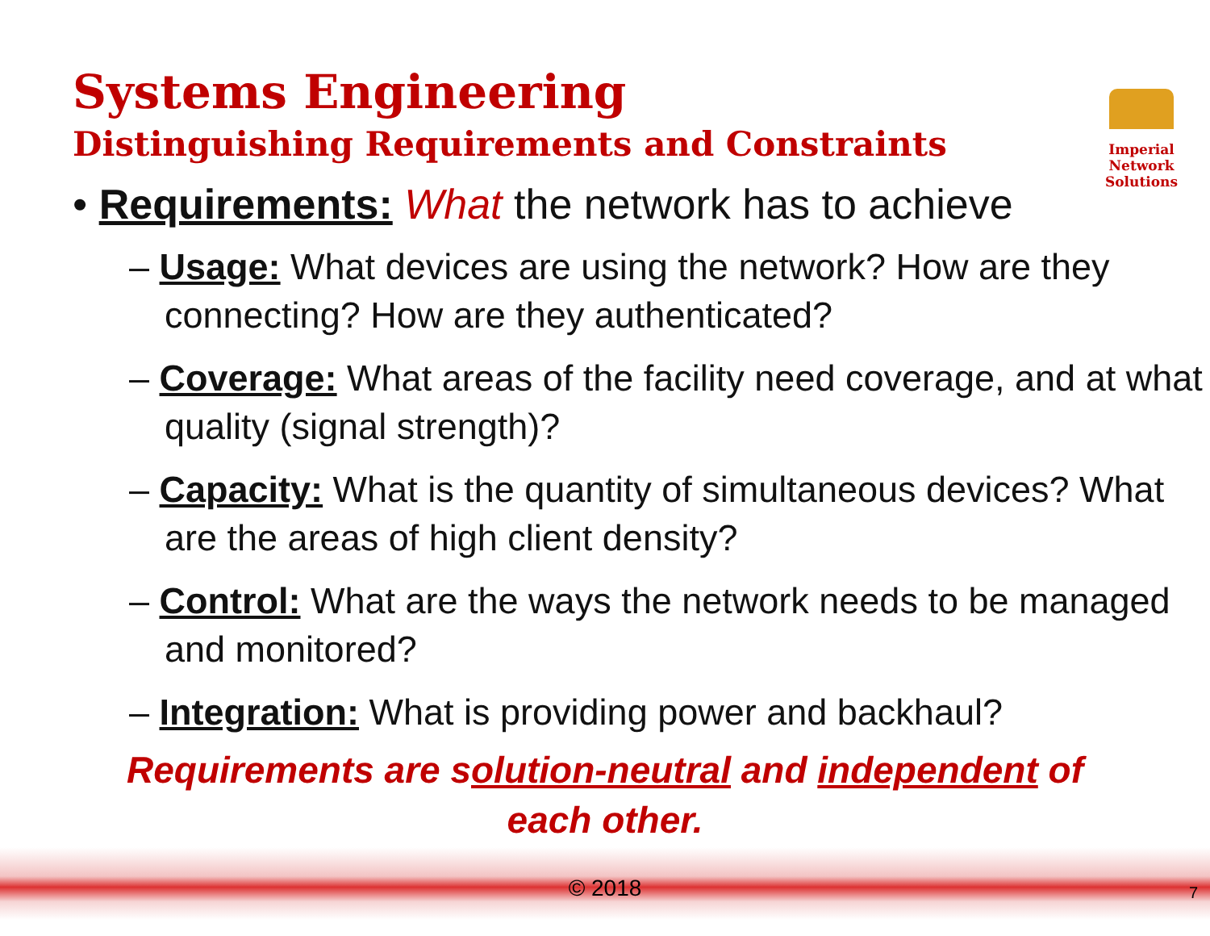Systems Engineering
Distinguishing Requirements and Constraints
Imperial Network
Solutions
• Requirements: What the network has to achieve
– Usage: What devices are using the network? How are they connecting? How are they authenticated?
– Coverage: What areas of the facility need coverage, and at what quality (signal strength)?
– Capacity: What is the quantity of simultaneous devices? What are the areas of high client density?
– Control: What are the ways the network needs to be managed and monitored?
– Integration: What is providing power and backhaul?
Requirements are solution-neutral and independent of each other.
© 2018 7